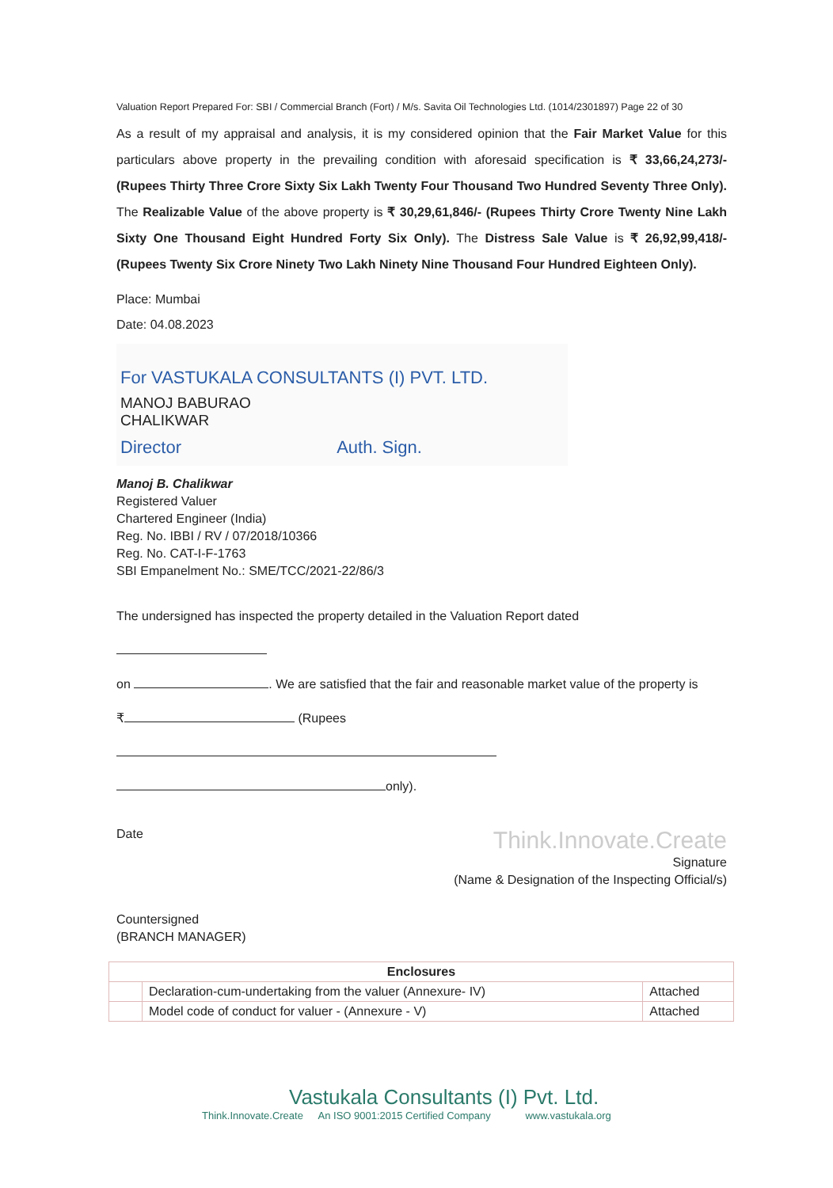Valuation Report Prepared For: SBI / Commercial Branch (Fort) / M/s. Savita Oil Technologies Ltd. (1014/2301897) Page 22 of 30
As a result of my appraisal and analysis, it is my considered opinion that the Fair Market Value for this particulars above property in the prevailing condition with aforesaid specification is ₹ 33,66,24,273/- (Rupees Thirty Three Crore Sixty Six Lakh Twenty Four Thousand Two Hundred Seventy Three Only). The Realizable Value of the above property is ₹ 30,29,61,846/- (Rupees Thirty Crore Twenty Nine Lakh Sixty One Thousand Eight Hundred Forty Six Only). The Distress Sale Value is ₹ 26,92,99,418/- (Rupees Twenty Six Crore Ninety Two Lakh Ninety Nine Thousand Four Hundred Eighteen Only).
Place: Mumbai
Date: 04.08.2023
For VASTUKALA CONSULTANTS (I) PVT. LTD.
MANOJ BABURAO
CHALIKWAR
Director Auth. Sign.
Manoj B. Chalikwar
Registered Valuer
Chartered Engineer (India)
Reg. No. IBBI / RV / 07/2018/10366
Reg. No. CAT-I-F-1763
SBI Empanelment No.: SME/TCC/2021-22/86/3
The undersigned has inspected the property detailed in the Valuation Report dated
on . We are satisfied that the fair and reasonable market value of the property is
₹ (Rupees
only).
Date Think.Innovate.Create
Signature
(Name & Designation of the Inspecting Official/s)
Countersigned
(BRANCH MANAGER)
| Enclosures | | |
| --- | --- | --- |
| | Declaration-cum-undertaking from the valuer (Annexure- IV) | Attached |
| | Model code of conduct for valuer - (Annexure - V) | Attached |
Vastukala Consultants (I) Pvt. Ltd.
Think.Innovate.Create An ISO 9001:2015 Certified Company www.vastukala.org